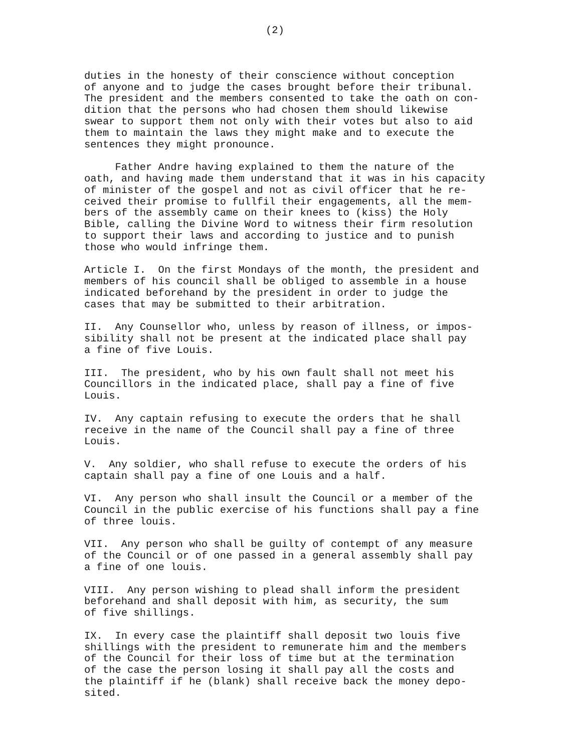(2)
duties in the honesty of their conscience without conception of anyone and to judge the cases brought before their tribunal. The president and the members consented to take the oath on con- dition that the persons who had chosen them should likewise swear to support them not only with their votes but also to aid them to maintain the laws they might make and to execute the sentences they might pronounce.
Father Andre having explained to them the nature of the oath, and having made them understand that it was in his capacity of minister of the gospel and not as civil officer that he re- ceived their promise to fullfil their engagements, all the mem- bers of the assembly came on their knees to (kiss) the Holy Bible, calling the Divine Word to witness their firm resolution to support their laws and according to justice and to punish those who would infringe them.
Article I. On the first Mondays of the month, the president and members of his council shall be obliged to assemble in a house indicated beforehand by the president in order to judge the cases that may be submitted to their arbitration.
II. Any Counsellor who, unless by reason of illness, or impos- sibility shall not be present at the indicated place shall pay a fine of five Louis.
III. The president, who by his own fault shall not meet his Councillors in the indicated place, shall pay a fine of five Louis.
IV. Any captain refusing to execute the orders that he shall receive in the name of the Council shall pay a fine of three Louis.
V. Any soldier, who shall refuse to execute the orders of his captain shall pay a fine of one Louis and a half.
VI. Any person who shall insult the Council or a member of the Council in the public exercise of his functions shall pay a fine of three louis.
VII. Any person who shall be guilty of contempt of any measure of the Council or of one passed in a general assembly shall pay a fine of one louis.
VIII. Any person wishing to plead shall inform the president beforehand and shall deposit with him, as security, the sum of five shillings.
IX. In every case the plaintiff shall deposit two louis five shillings with the president to remunerate him and the members of the Council for their loss of time but at the termination of the case the person losing it shall pay all the costs and the plaintiff if he (blank) shall receive back the money depo- sited.